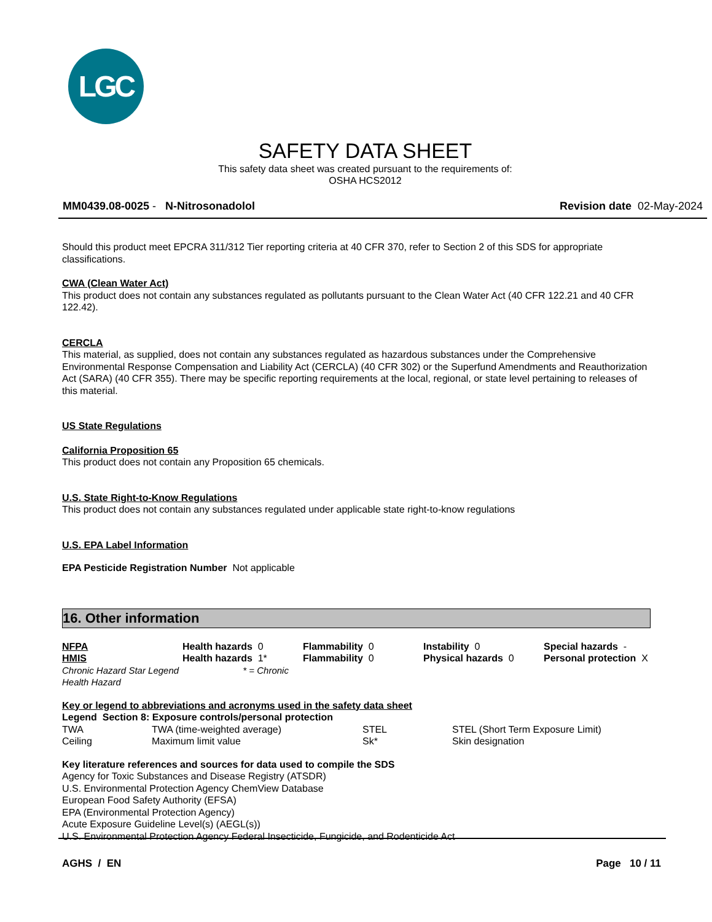LGC
SAFETY DATA SHEET
This safety data sheet was created pursuant to the requirements of:
OSHA HCS2012
MM0439.08-0025 - N-Nitrosonadolol Revision date 02-May-2024
Should this product meet EPCRA 311/312 Tier reporting criteria at 40 CFR 370, refer to Section 2 of this SDS for appropriate classifications.
CWA (Clean Water Act)
This product does not contain any substances regulated as pollutants pursuant to the Clean Water Act (40 CFR 122.21 and 40 CFR 122.42).
CERCLA
This material, as supplied, does not contain any substances regulated as hazardous substances under the Comprehensive Environmental Response Compensation and Liability Act (CERCLA) (40 CFR 302) or the Superfund Amendments and Reauthorization Act (SARA) (40 CFR 355). There may be specific reporting requirements at the local, regional, or state level pertaining to releases of this material.
US State Regulations
California Proposition 65
This product does not contain any Proposition 65 chemicals.
U.S. State Right-to-Know Regulations
This product does not contain any substances regulated under applicable state right-to-know regulations
U.S. EPA Label Information
EPA Pesticide Registration Number Not applicable
16. Other information
| NFPA | Health hazards 0 | Flammability 0 | Instability 0 | Special hazards - |
| HMIS | Health hazards 1* | Flammability 0 | Physical hazards 0 | Personal protection X |
| Chronic Hazard Star Legend * = Chronic Health Hazard | | | | |
Key or legend to abbreviations and acronyms used in the safety data sheet
Legend Section 8: Exposure controls/personal protection
| TWA | TWA (time-weighted average) | STEL | STEL (Short Term Exposure Limit) |
| Ceiling | Maximum limit value | Sk* | Skin designation |
Key literature references and sources for data used to compile the SDS
Agency for Toxic Substances and Disease Registry (ATSDR)
U.S. Environmental Protection Agency ChemView Database
European Food Safety Authority (EFSA)
EPA (Environmental Protection Agency)
Acute Exposure Guideline Level(s) (AEGL(s))
U.S. Environmental Protection Agency Federal Insecticide, Fungicide, and Rodenticide Act
AGHS / EN Page 10 / 11